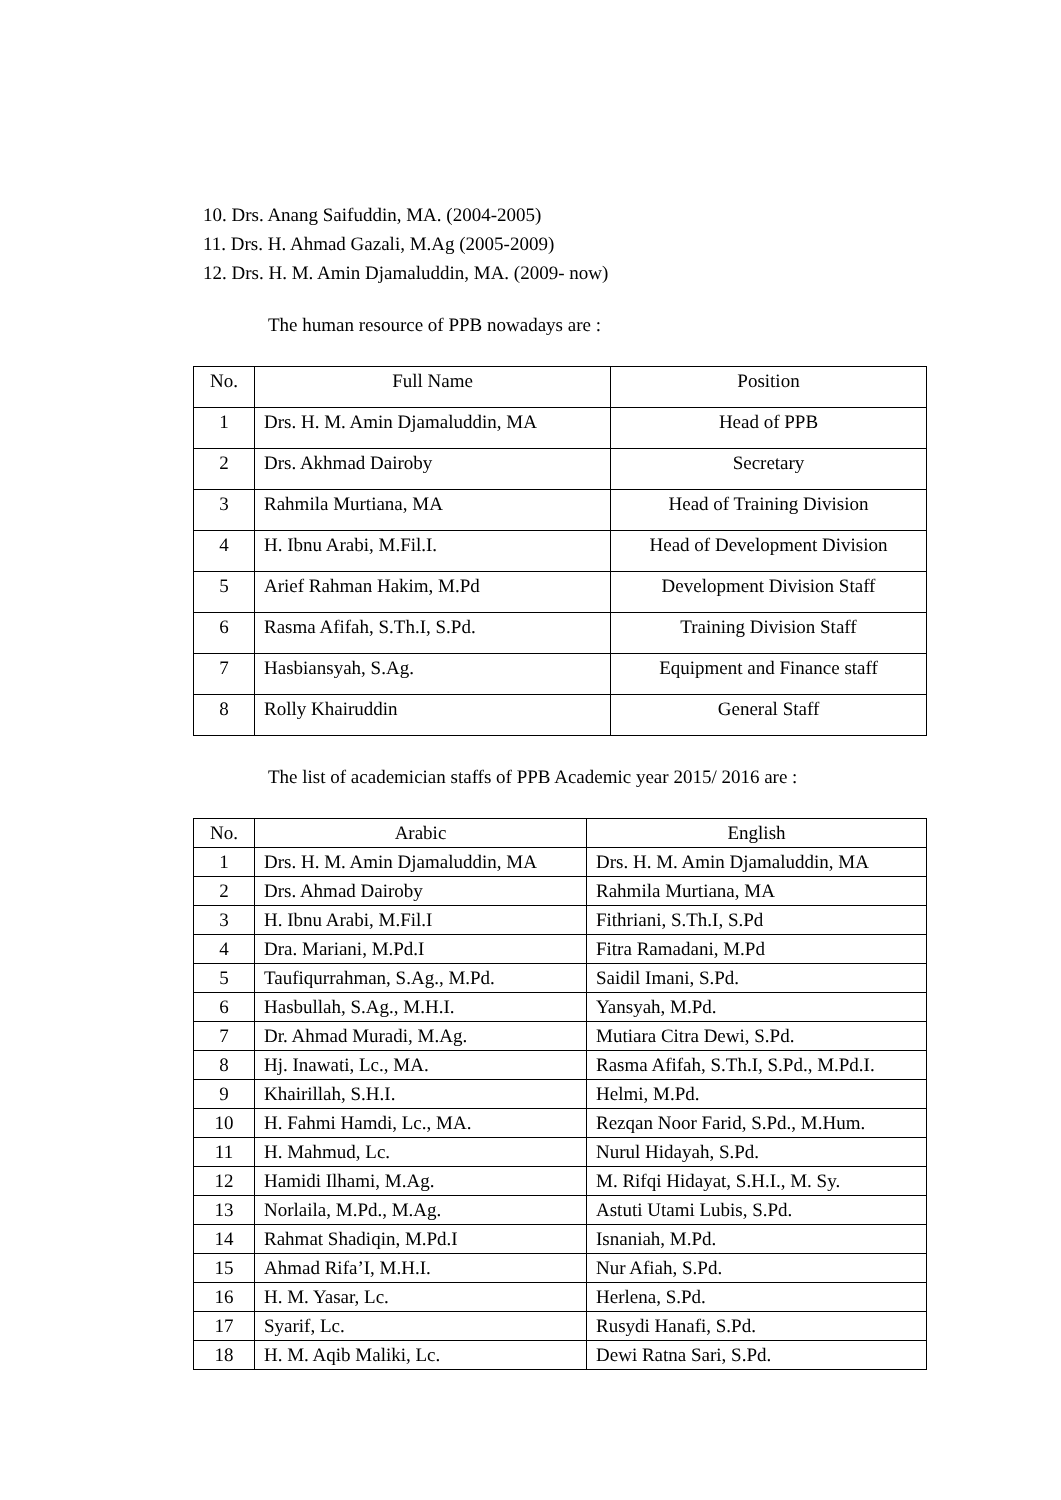10. Drs. Anang Saifuddin, MA. (2004-2005)
11. Drs. H. Ahmad Gazali, M.Ag (2005-2009)
12. Drs. H. M. Amin Djamaluddin, MA. (2009- now)
The human resource of PPB nowadays are :
| No. | Full Name | Position |
| --- | --- | --- |
| 1 | Drs. H. M. Amin Djamaluddin, MA | Head of PPB |
| 2 | Drs. Akhmad Dairoby | Secretary |
| 3 | Rahmila Murtiana, MA | Head of Training Division |
| 4 | H. Ibnu Arabi, M.Fil.I. | Head of Development Division |
| 5 | Arief Rahman Hakim, M.Pd | Development Division Staff |
| 6 | Rasma Afifah, S.Th.I, S.Pd. | Training Division Staff |
| 7 | Hasbiansyah, S.Ag. | Equipment and Finance staff |
| 8 | Rolly Khairuddin | General Staff |
The list of academician staffs of PPB Academic year 2015/ 2016 are :
| No. | Arabic | English |
| --- | --- | --- |
| 1 | Drs. H. M. Amin Djamaluddin, MA | Drs. H. M. Amin Djamaluddin, MA |
| 2 | Drs. Ahmad Dairoby | Rahmila Murtiana, MA |
| 3 | H. Ibnu Arabi, M.Fil.I | Fithriani, S.Th.I, S.Pd |
| 4 | Dra. Mariani, M.Pd.I | Fitra Ramadani, M.Pd |
| 5 | Taufiqurrahman, S.Ag., M.Pd. | Saidil Imani, S.Pd. |
| 6 | Hasbullah, S.Ag., M.H.I. | Yansyah, M.Pd. |
| 7 | Dr. Ahmad Muradi, M.Ag. | Mutiara Citra Dewi, S.Pd. |
| 8 | Hj. Inawati, Lc., MA. | Rasma Afifah, S.Th.I, S.Pd., M.Pd.I. |
| 9 | Khairillah, S.H.I. | Helmi, M.Pd. |
| 10 | H. Fahmi Hamdi, Lc., MA. | Rezqan Noor Farid, S.Pd., M.Hum. |
| 11 | H. Mahmud, Lc. | Nurul Hidayah, S.Pd. |
| 12 | Hamidi Ilhami, M.Ag. | M. Rifqi Hidayat, S.H.I., M. Sy. |
| 13 | Norlaila, M.Pd., M.Ag. | Astuti Utami Lubis, S.Pd. |
| 14 | Rahmat Shadiqin, M.Pd.I | Isnaniah, M.Pd. |
| 15 | Ahmad Rifa’I, M.H.I. | Nur Afiah, S.Pd. |
| 16 | H. M. Yasar, Lc. | Herlena, S.Pd. |
| 17 | Syarif, Lc. | Rusydi Hanafi, S.Pd. |
| 18 | H. M. Aqib Maliki, Lc. | Dewi Ratna Sari, S.Pd. |